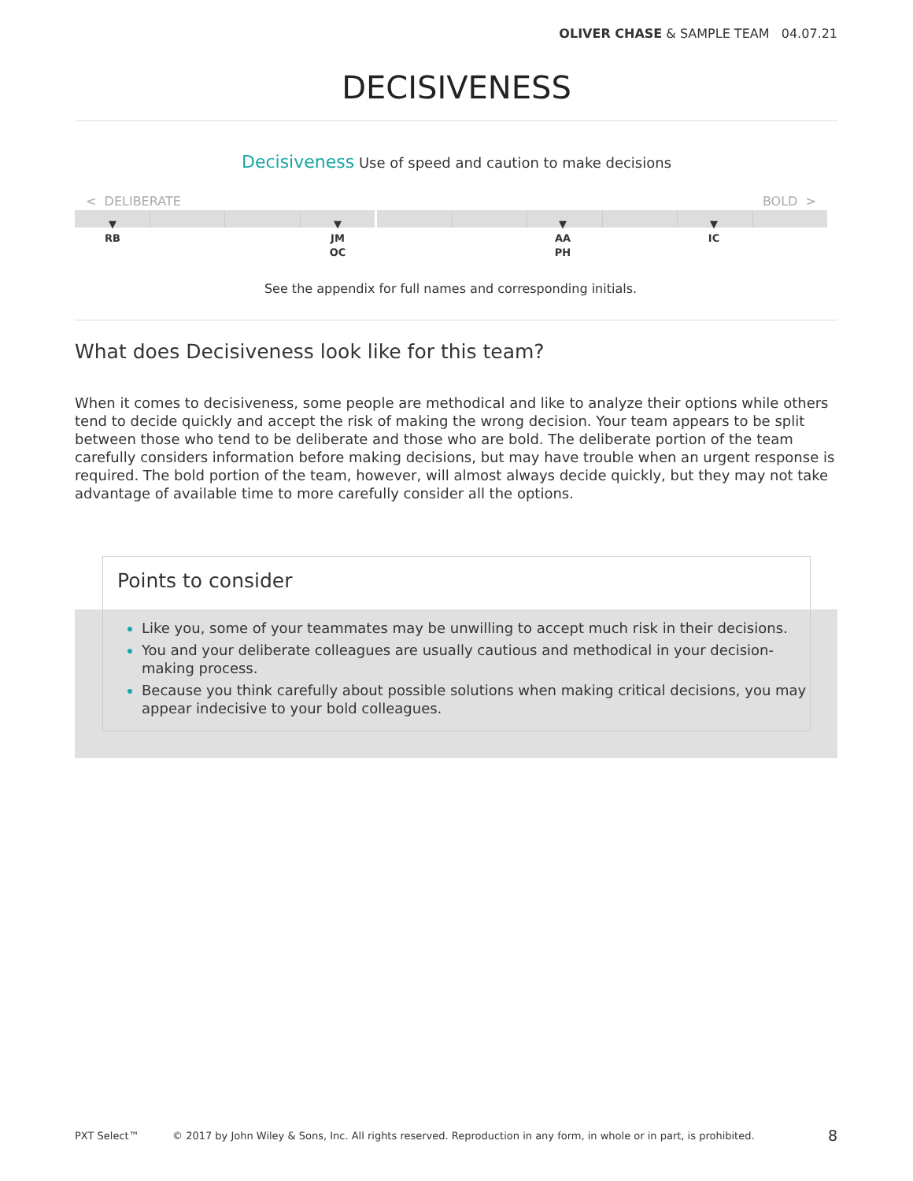OLIVER CHASE & SAMPLE TEAM 04.07.21
DECISIVENESS
Decisiveness Use of speed and caution to make decisions
< DELIBERATE BOLD >
▼
RB
▼
JM
OC
▼
AA
PH
▼
IC
See the appendix for full names and corresponding initials.
What does Decisiveness look like for this team?
When it comes to decisiveness, some people are methodical and like to analyze their options while others tend to decide quickly and accept the risk of making the wrong decision. Your team appears to be split between those who tend to be deliberate and those who are bold. The deliberate portion of the team carefully considers information before making decisions, but may have trouble when an urgent response is required. The bold portion of the team, however, will almost always decide quickly, but they may not take advantage of available time to more carefully consider all the options.
Points to consider
Like you, some of your teammates may be unwilling to accept much risk in their decisions.
You and your deliberate colleagues are usually cautious and methodical in your decision-making process.
Because you think carefully about possible solutions when making critical decisions, you may appear indecisive to your bold colleagues.
PXT Select™ © 2017 by John Wiley & Sons, Inc. All rights reserved. Reproduction in any form, in whole or in part, is prohibited. 8